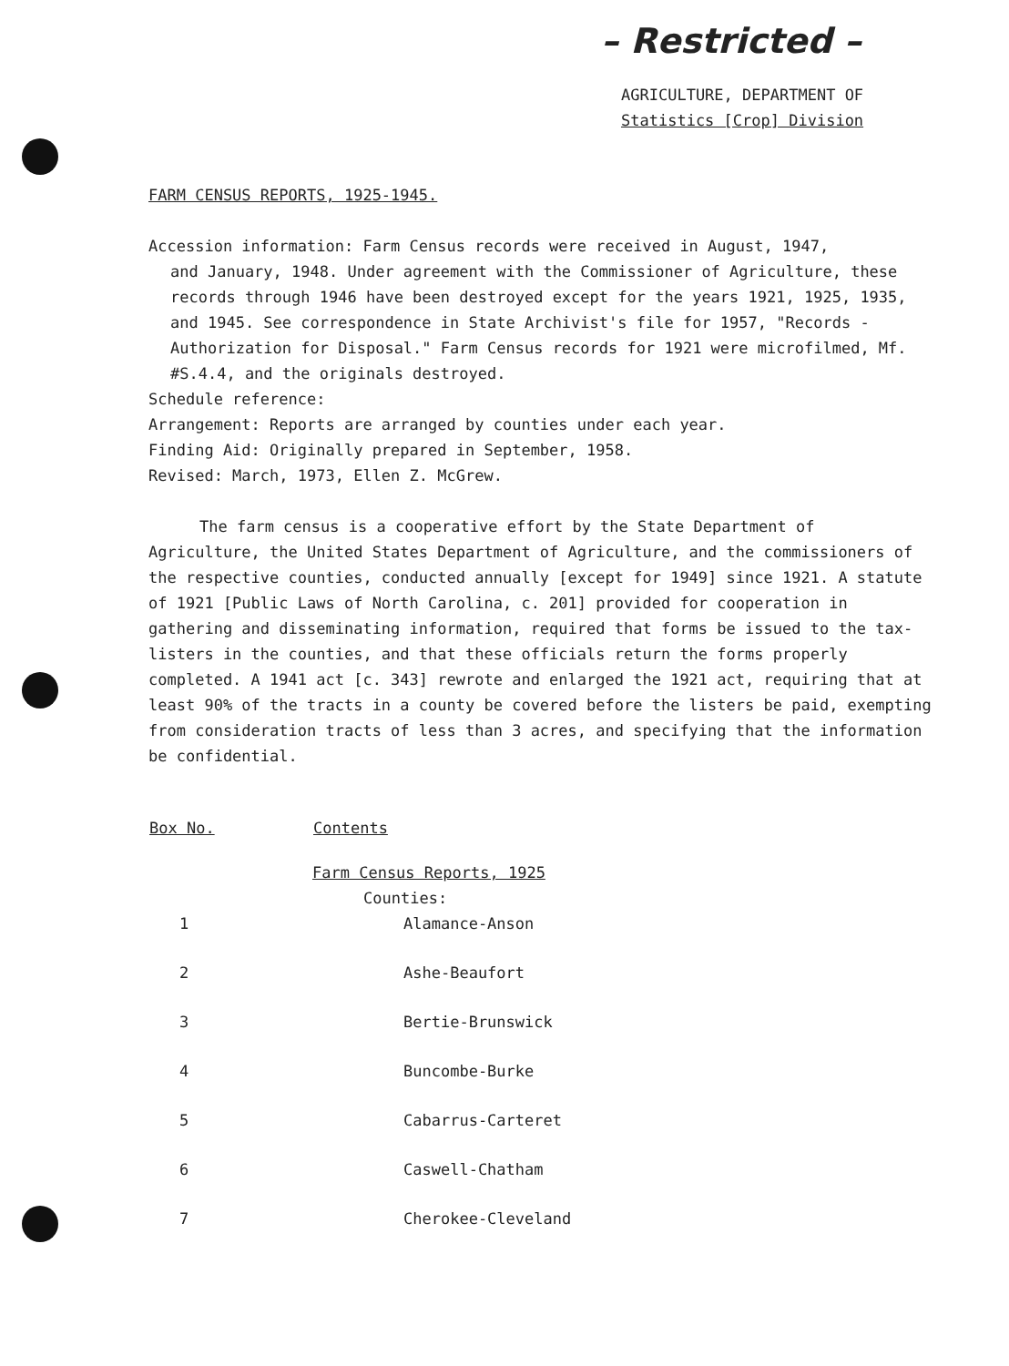– Restricted –
AGRICULTURE, DEPARTMENT OF
Statistics [Crop] Division
FARM CENSUS REPORTS, 1925-1945.
Accession information: Farm Census records were received in August, 1947,
and January, 1948. Under agreement with the Commissioner of Agriculture, these records through 1946 have been destroyed except for the years 1921, 1925, 1935, and 1945. See correspondence in State Archivist's file for 1957, "Records - Authorization for Disposal." Farm Census records for 1921 were microfilmed, Mf. #S.4.4, and the originals destroyed.
Schedule reference:
Arrangement: Reports are arranged by counties under each year.
Finding Aid: Originally prepared in September, 1958.
Revised: March, 1973, Ellen Z. McGrew.
The farm census is a cooperative effort by the State Department of Agriculture, the United States Department of Agriculture, and the commissioners of the respective counties, conducted annually [except for 1949] since 1921. A statute of 1921 [Public Laws of North Carolina, c. 201] provided for cooperation in gathering and disseminating information, required that forms be issued to the tax-listers in the counties, and that these officials return the forms properly completed. A 1941 act [c. 343] rewrote and enlarged the 1921 act, requiring that at least 90% of the tracts in a county be covered before the listers be paid, exempting from consideration tracts of less than 3 acres, and specifying that the information be confidential.
| Box No. | Contents |
| --- | --- |
| | Farm Census Reports, 1925 |
| | Counties: |
| 1 | Alamance-Anson |
| 2 | Ashe-Beaufort |
| 3 | Bertie-Brunswick |
| 4 | Buncombe-Burke |
| 5 | Cabarrus-Carteret |
| 6 | Caswell-Chatham |
| 7 | Cherokee-Cleveland |